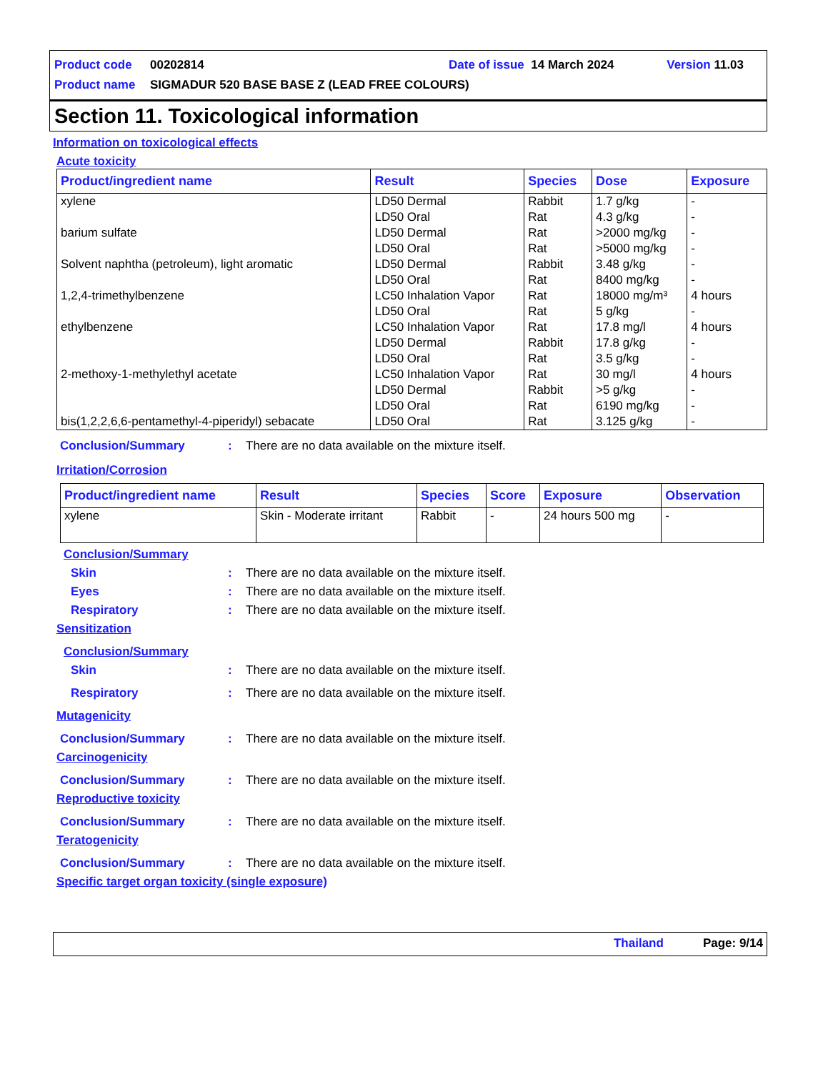Product code 00202814 Date of issue 14 March 2024 Version 11.03
Product name SIGMADUR 520 BASE BASE Z (LEAD FREE COLOURS)
Section 11. Toxicological information
Information on toxicological effects
Acute toxicity
| Product/ingredient name | Result | Species | Dose | Exposure |
| --- | --- | --- | --- | --- |
| xylene | LD50 Dermal | Rabbit | 1.7 g/kg | - |
| | LD50 Oral | Rat | 4.3 g/kg | - |
| barium sulfate | LD50 Dermal | Rat | >2000 mg/kg | - |
| | LD50 Oral | Rat | >5000 mg/kg | - |
| Solvent naphtha (petroleum), light aromatic | LD50 Dermal | Rabbit | 3.48 g/kg | - |
| | LD50 Oral | Rat | 8400 mg/kg | - |
| 1,2,4-trimethylbenzene | LC50 Inhalation Vapor | Rat | 18000 mg/m³ | 4 hours |
| | LD50 Oral | Rat | 5 g/kg | - |
| ethylbenzene | LC50 Inhalation Vapor | Rat | 17.8 mg/l | 4 hours |
| | LD50 Dermal | Rabbit | 17.8 g/kg | - |
| | LD50 Oral | Rat | 3.5 g/kg | - |
| 2-methoxy-1-methylethyl acetate | LC50 Inhalation Vapor | Rat | 30 mg/l | 4 hours |
| | LD50 Dermal | Rabbit | >5 g/kg | - |
| | LD50 Oral | Rat | 6190 mg/kg | - |
| bis(1,2,2,6,6-pentamethyl-4-piperidyl) sebacate | LD50 Oral | Rat | 3.125 g/kg | - |
Conclusion/Summary: There are no data available on the mixture itself.
Irritation/Corrosion
| Product/ingredient name | Result | Species | Score | Exposure | Observation |
| --- | --- | --- | --- | --- | --- |
| xylene | Skin - Moderate irritant | Rabbit | - | 24 hours 500 mg | - |
Conclusion/Summary
Skin: There are no data available on the mixture itself.
Eyes: There are no data available on the mixture itself.
Respiratory: There are no data available on the mixture itself.
Sensitization
Conclusion/Summary
Skin: There are no data available on the mixture itself.
Respiratory: There are no data available on the mixture itself.
Mutagenicity
Conclusion/Summary: There are no data available on the mixture itself.
Carcinogenicity
Conclusion/Summary: There are no data available on the mixture itself.
Reproductive toxicity
Conclusion/Summary: There are no data available on the mixture itself.
Teratogenicity
Conclusion/Summary: There are no data available on the mixture itself.
Specific target organ toxicity (single exposure)
Thailand Page: 9/14